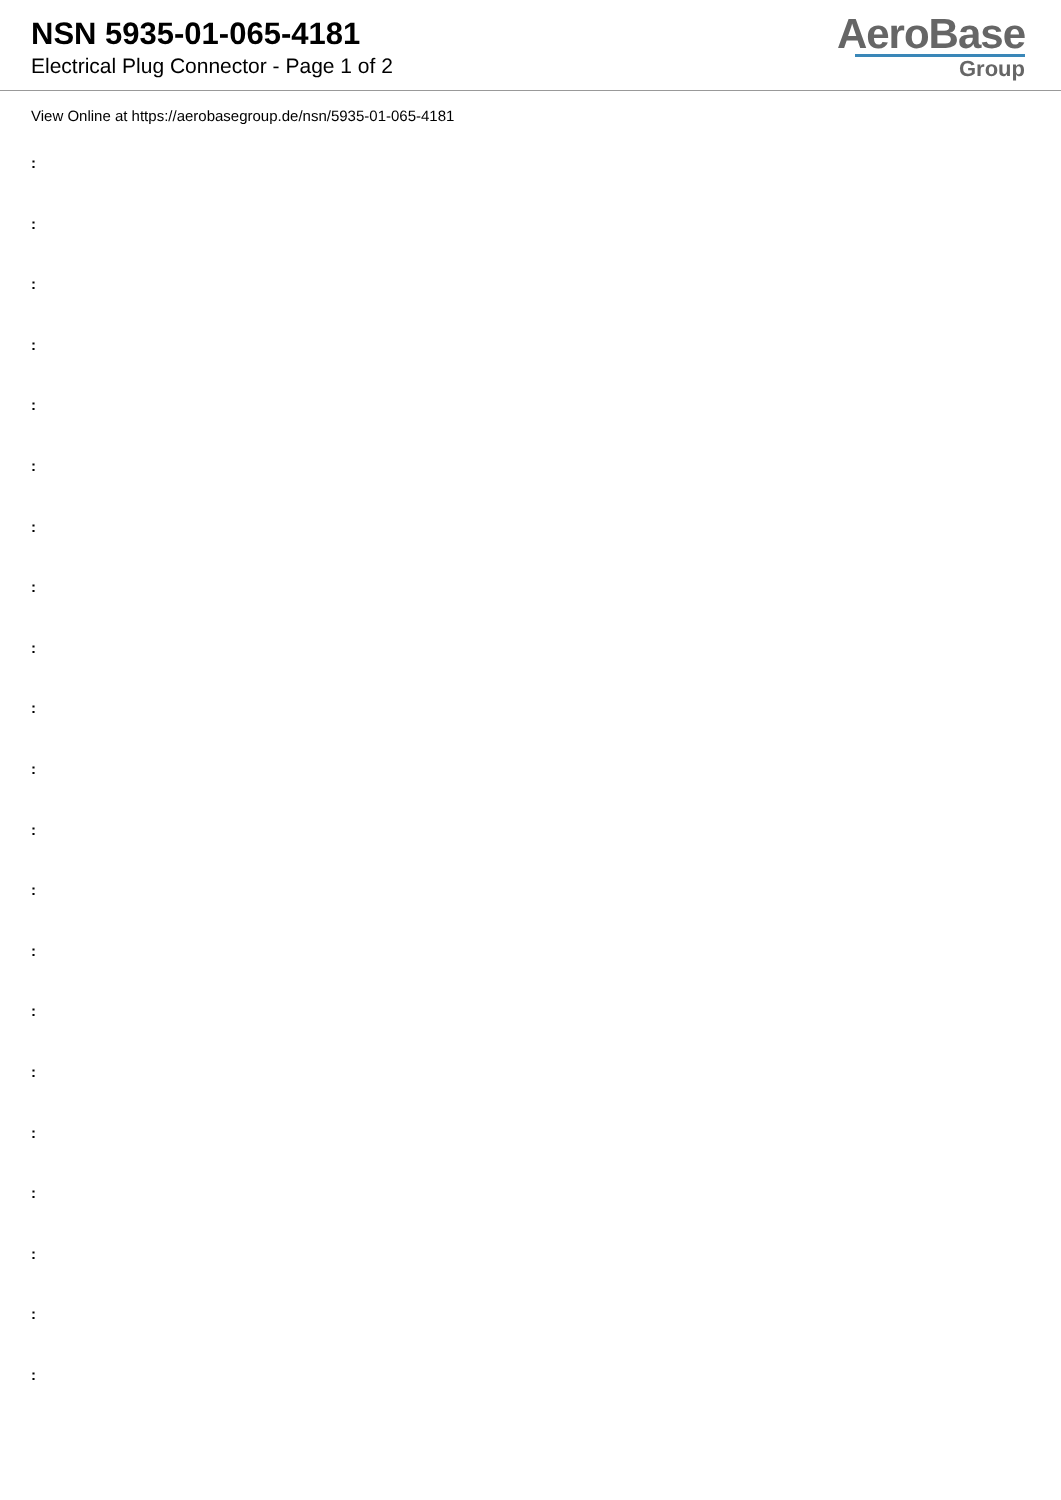NSN 5935-01-065-4181
Electrical Plug Connector - Page 1 of 2
AeroBase
Group
View Online at https://aerobasegroup.de/nsn/5935-01-065-4181
:
:
:
:
:
:
:
:
:
:
:
:
:
:
:
:
:
:
:
:
: